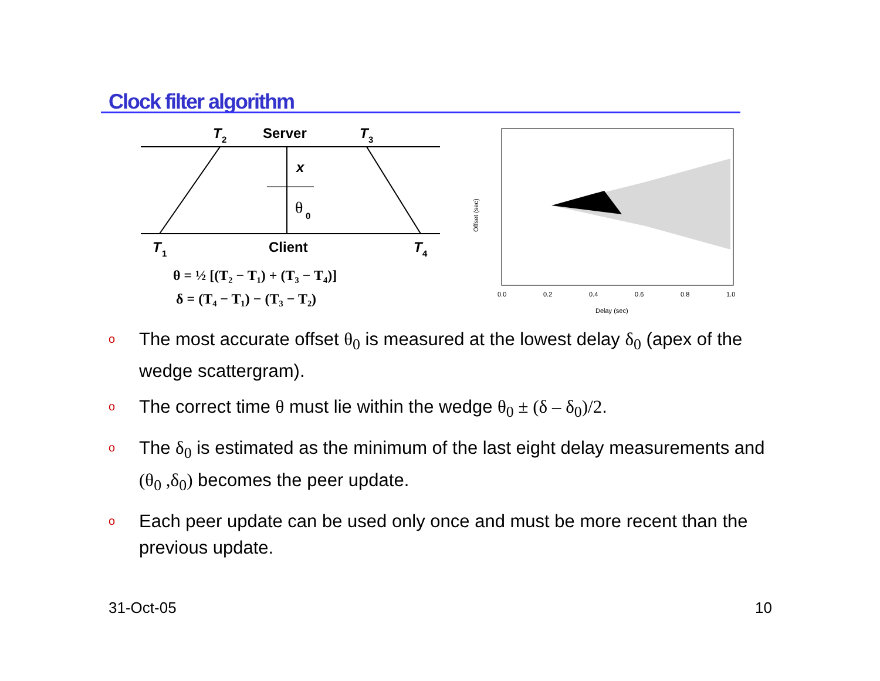Clock filter algorithm
T
2
Server
T
3
x
θ
0
T
1
Client
T
4
θ = ½ [(T₂ − T₁) + (T₃ − T₄)]
δ = (T₄ − T₁) − (T₃ − T₂)
0.0
0.2
0.4
0.6
0.8
1.0
Delay (sec)
Offset (sec)
o The most accurate offset θ<sub>0</sub> is measured at the lowest delay δ<sub>0</sub> (apex of the wedge scattergram).
o The correct time θ must lie within the wedge θ<sub>0</sub> ± (δ – δ<sub>0</sub>)/2.
o The δ<sub>0</sub> is estimated as the minimum of the last eight delay measurements and (θ<sub>0</sub> ,δ<sub>0</sub>) becomes the peer update.
o Each peer update can be used only once and must be more recent than the previous update.
31-Oct-05 10